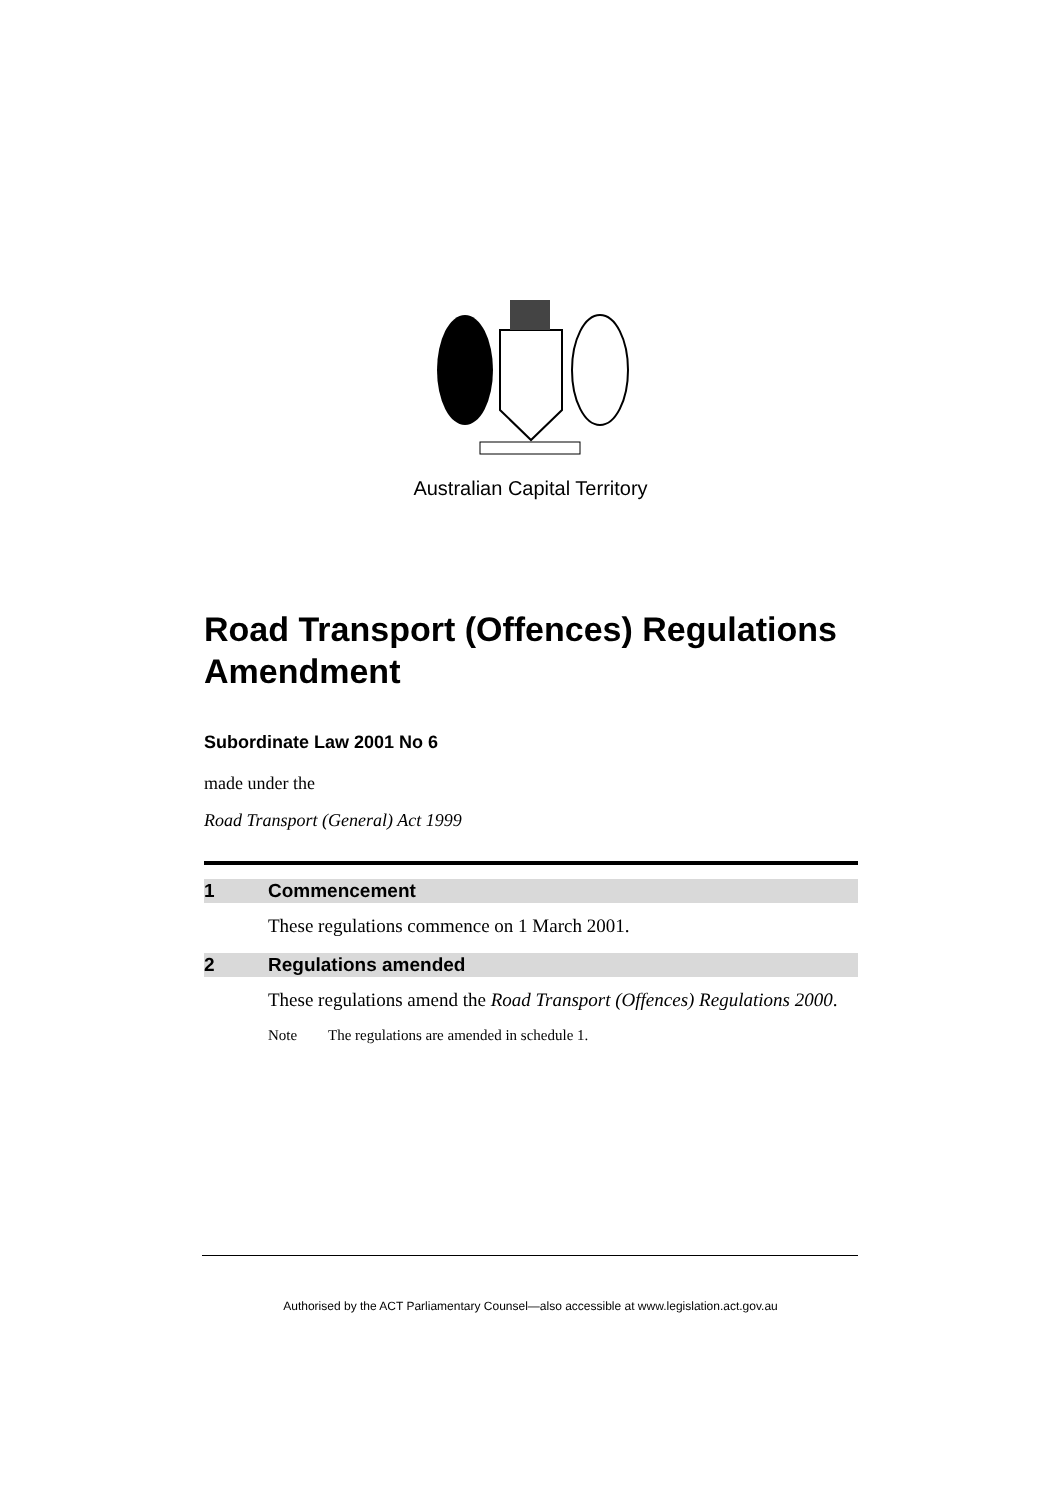Australian Capital Territory
Road Transport (Offences) Regulations Amendment
Subordinate Law 2001 No 6
made under the
Road Transport (General) Act 1999
1 Commencement
These regulations commence on 1 March 2001.
2 Regulations amended
These regulations amend the Road Transport (Offences) Regulations 2000.
Note The regulations are amended in schedule 1.
Authorised by the ACT Parliamentary Counsel—also accessible at www.legislation.act.gov.au